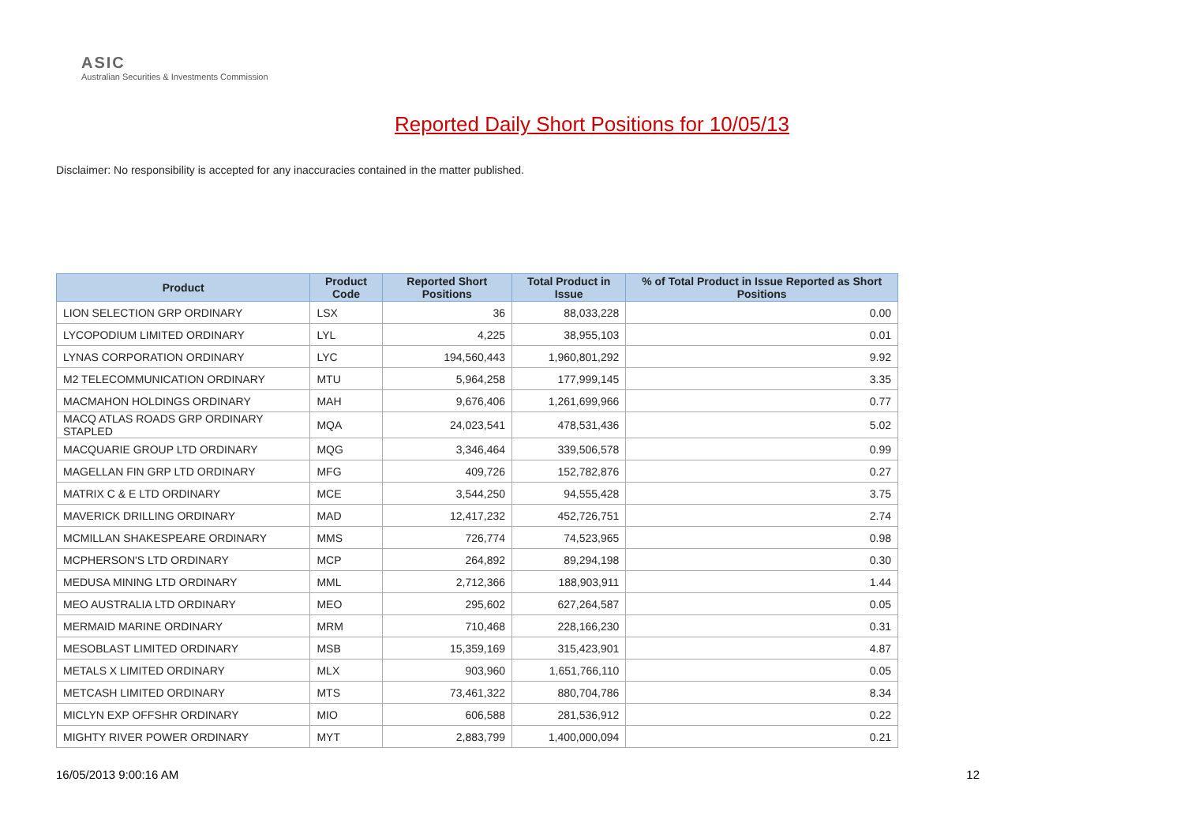ASIC
Australian Securities & Investments Commission
Reported Daily Short Positions for 10/05/13
Disclaimer: No responsibility is accepted for any inaccuracies contained in the matter published.
| Product | Product Code | Reported Short Positions | Total Product in Issue | % of Total Product in Issue Reported as Short Positions |
| --- | --- | --- | --- | --- |
| LION SELECTION GRP ORDINARY | LSX | 36 | 88,033,228 | 0.00 |
| LYCOPODIUM LIMITED ORDINARY | LYL | 4,225 | 38,955,103 | 0.01 |
| LYNAS CORPORATION ORDINARY | LYC | 194,560,443 | 1,960,801,292 | 9.92 |
| M2 TELECOMMUNICATION ORDINARY | MTU | 5,964,258 | 177,999,145 | 3.35 |
| MACMAHON HOLDINGS ORDINARY | MAH | 9,676,406 | 1,261,699,966 | 0.77 |
| MACQ ATLAS ROADS GRP ORDINARY STAPLED | MQA | 24,023,541 | 478,531,436 | 5.02 |
| MACQUARIE GROUP LTD ORDINARY | MQG | 3,346,464 | 339,506,578 | 0.99 |
| MAGELLAN FIN GRP LTD ORDINARY | MFG | 409,726 | 152,782,876 | 0.27 |
| MATRIX C & E LTD ORDINARY | MCE | 3,544,250 | 94,555,428 | 3.75 |
| MAVERICK DRILLING ORDINARY | MAD | 12,417,232 | 452,726,751 | 2.74 |
| MCMILLAN SHAKESPEARE ORDINARY | MMS | 726,774 | 74,523,965 | 0.98 |
| MCPHERSON'S LTD ORDINARY | MCP | 264,892 | 89,294,198 | 0.30 |
| MEDUSA MINING LTD ORDINARY | MML | 2,712,366 | 188,903,911 | 1.44 |
| MEO AUSTRALIA LTD ORDINARY | MEO | 295,602 | 627,264,587 | 0.05 |
| MERMAID MARINE ORDINARY | MRM | 710,468 | 228,166,230 | 0.31 |
| MESOBLAST LIMITED ORDINARY | MSB | 15,359,169 | 315,423,901 | 4.87 |
| METALS X LIMITED ORDINARY | MLX | 903,960 | 1,651,766,110 | 0.05 |
| METCASH LIMITED ORDINARY | MTS | 73,461,322 | 880,704,786 | 8.34 |
| MICLYN EXP OFFSHR ORDINARY | MIO | 606,588 | 281,536,912 | 0.22 |
| MIGHTY RIVER POWER ORDINARY | MYT | 2,883,799 | 1,400,000,094 | 0.21 |
16/05/2013 9:00:16 AM 12